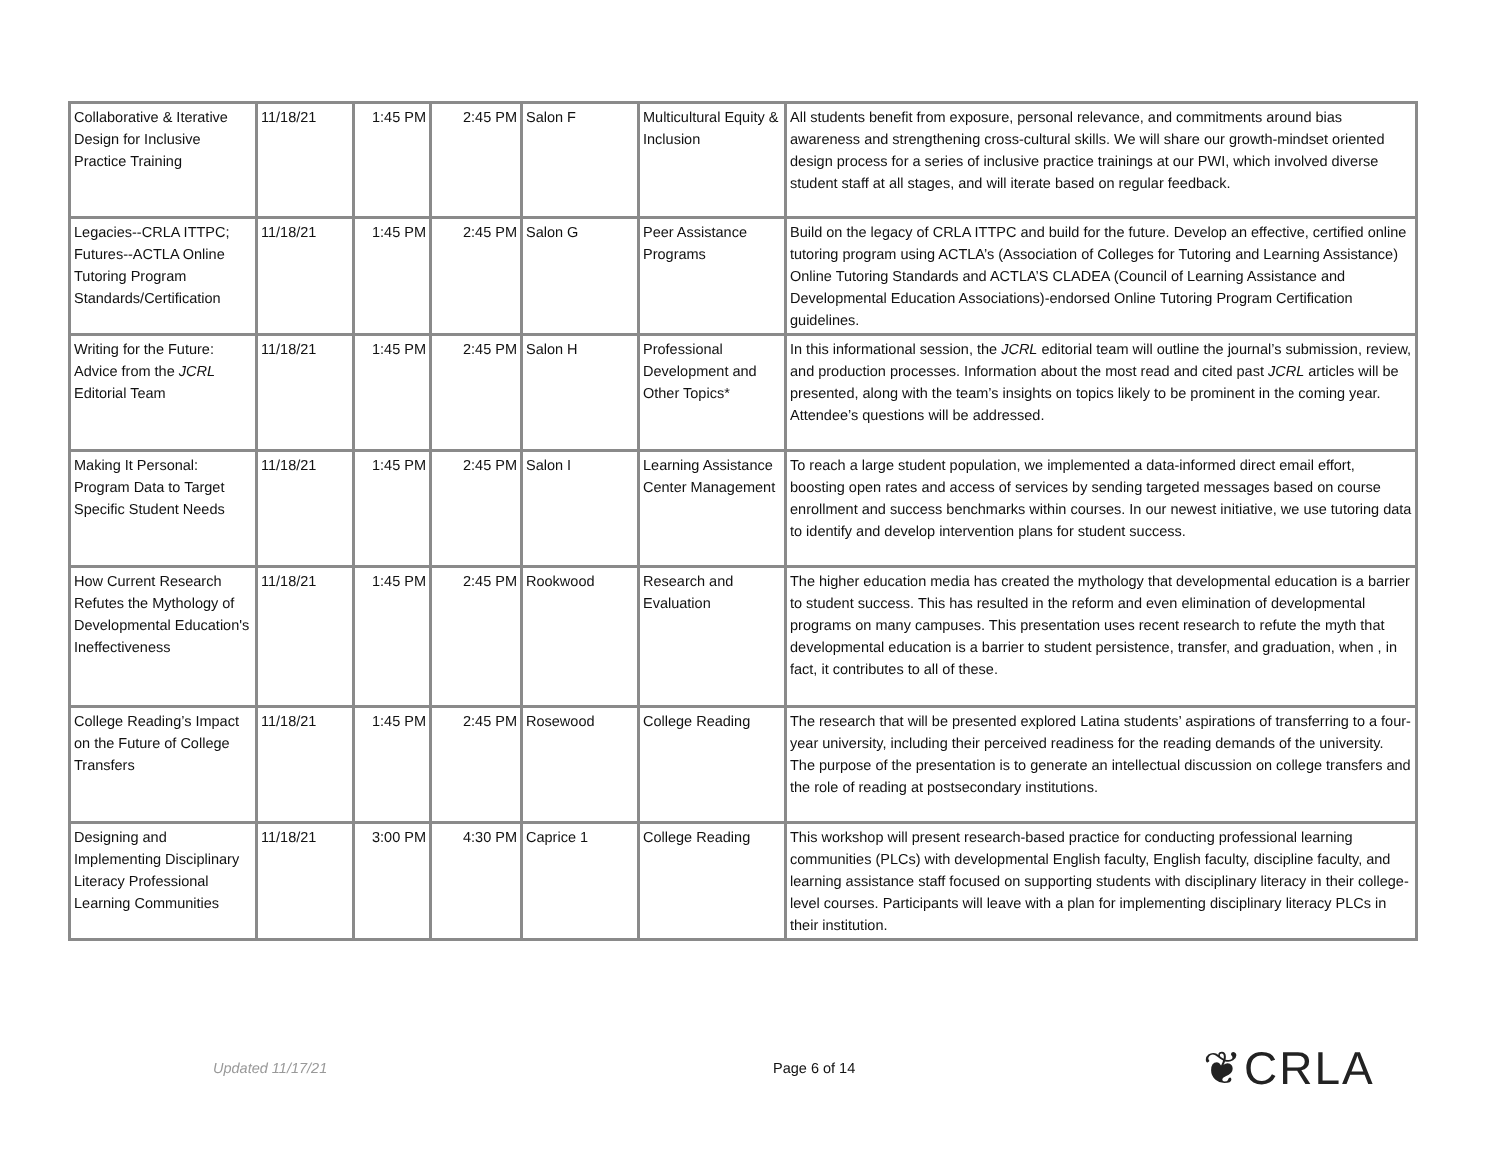| Collaborative & Iterative Design for Inclusive Practice Training | 11/18/21 | 1:45 PM | 2:45 PM | Salon F | Multicultural Equity & Inclusion | All students benefit from exposure, personal relevance, and commitments around bias awareness and strengthening cross-cultural skills. We will share our growth-mindset oriented design process for a series of inclusive practice trainings at our PWI, which involved diverse student staff at all stages, and will iterate based on regular feedback. |
| Legacies--CRLA ITTPC; Futures--ACTLA Online Tutoring Program Standards/Certification | 11/18/21 | 1:45 PM | 2:45 PM | Salon G | Peer Assistance Programs | Build on the legacy of CRLA ITTPC and build for the future. Develop an effective, certified online tutoring program using ACTLA’s (Association of Colleges for Tutoring and Learning Assistance) Online Tutoring Standards and ACTLA’S CLADEA (Council of Learning Assistance and Developmental Education Associations)-endorsed Online Tutoring Program Certification guidelines. |
| Writing for the Future: Advice from the JCRL Editorial Team | 11/18/21 | 1:45 PM | 2:45 PM | Salon H | Professional Development and Other Topics* | In this informational session, the JCRL editorial team will outline the journal’s submission, review, and production processes. Information about the most read and cited past JCRL articles will be presented, along with the team’s insights on topics likely to be prominent in the coming year. Attendee’s questions will be addressed. |
| Making It Personal: Program Data to Target Specific Student Needs | 11/18/21 | 1:45 PM | 2:45 PM | Salon I | Learning Assistance Center Management | To reach a large student population, we implemented a data-informed direct email effort, boosting open rates and access of services by sending targeted messages based on course enrollment and success benchmarks within courses. In our newest initiative, we use tutoring data to identify and develop intervention plans for student success. |
| How Current Research Refutes the Mythology of Developmental Education's Ineffectiveness | 11/18/21 | 1:45 PM | 2:45 PM | Rookwood | Research and Evaluation | The higher education media has created the mythology that developmental education is a barrier to student success. This has resulted in the reform and even elimination of developmental programs on many campuses. This presentation uses recent research to refute the myth that developmental education is a barrier to student persistence, transfer, and graduation, when , in fact, it contributes to all of these. |
| College Reading’s Impact on the Future of College Transfers | 11/18/21 | 1:45 PM | 2:45 PM | Rosewood | College Reading | The research that will be presented explored Latina students’ aspirations of transferring to a four-year university, including their perceived readiness for the reading demands of the university. The purpose of the presentation is to generate an intellectual discussion on college transfers and the role of reading at postsecondary institutions. |
| Designing and Implementing Disciplinary Literacy Professional Learning Communities | 11/18/21 | 3:00 PM | 4:30 PM | Caprice 1 | College Reading | This workshop will present research-based practice for conducting professional learning communities (PLCs) with developmental English faculty, English faculty, discipline faculty, and learning assistance staff focused on supporting students with disciplinary literacy in their college-level courses. Participants will leave with a plan for implementing disciplinary literacy PLCs in their institution. |
Updated 11/17/21 Page 6 of 14
❦CRLA